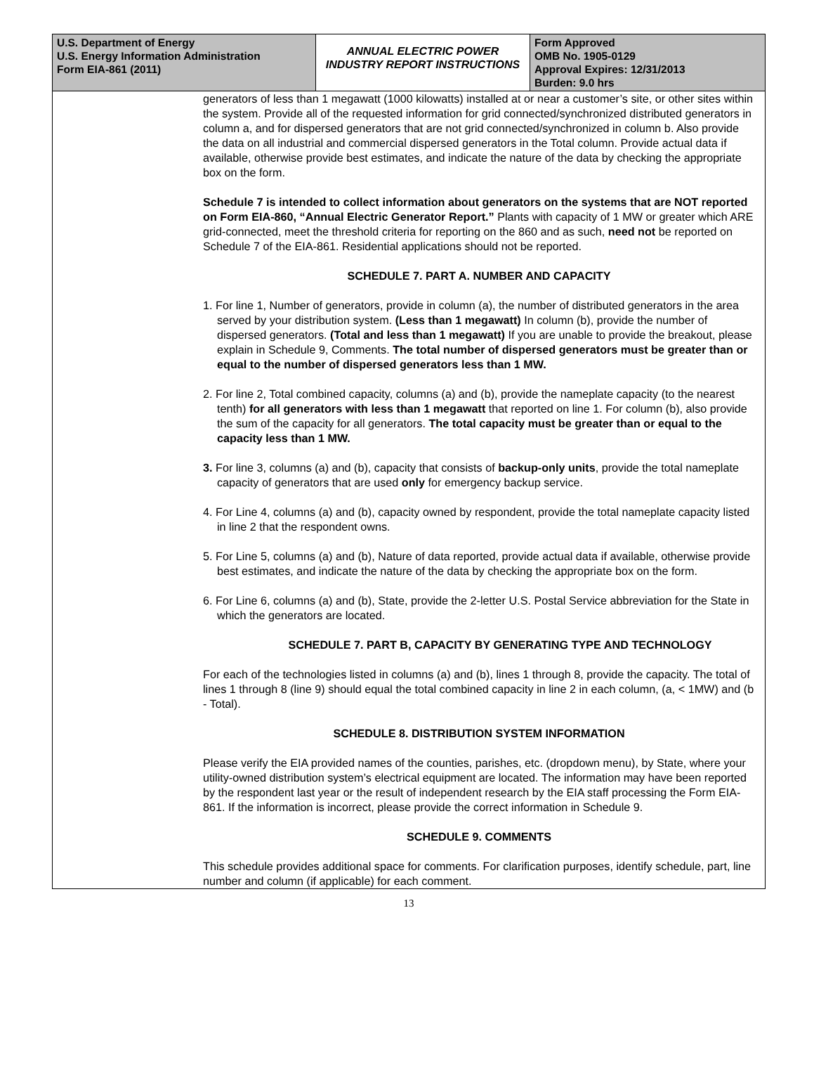U.S. Department of Energy
U.S. Energy Information Administration
Form EIA-861 (2011)
ANNUAL ELECTRIC POWER INDUSTRY REPORT INSTRUCTIONS
Form Approved
OMB No. 1905-0129
Approval Expires: 12/31/2013
Burden: 9.0 hrs
generators of less than 1 megawatt (1000 kilowatts) installed at or near a customer’s site, or other sites within the system. Provide all of the requested information for grid connected/synchronized distributed generators in column a, and for dispersed generators that are not grid connected/synchronized in column b. Also provide the data on all industrial and commercial dispersed generators in the Total column. Provide actual data if available, otherwise provide best estimates, and indicate the nature of the data by checking the appropriate box on the form.
Schedule 7 is intended to collect information about generators on the systems that are NOT reported on Form EIA-860, “Annual Electric Generator Report.” Plants with capacity of 1 MW or greater which ARE grid-connected, meet the threshold criteria for reporting on the 860 and as such, need not be reported on Schedule 7 of the EIA-861. Residential applications should not be reported.
SCHEDULE 7. PART A. NUMBER AND CAPACITY
1. For line 1, Number of generators, provide in column (a), the number of distributed generators in the area served by your distribution system. (Less than 1 megawatt) In column (b), provide the number of dispersed generators. (Total and less than 1 megawatt) If you are unable to provide the breakout, please explain in Schedule 9, Comments. The total number of dispersed generators must be greater than or equal to the number of dispersed generators less than 1 MW.
2. For line 2, Total combined capacity, columns (a) and (b), provide the nameplate capacity (to the nearest tenth) for all generators with less than 1 megawatt that reported on line 1. For column (b), also provide the sum of the capacity for all generators. The total capacity must be greater than or equal to the capacity less than 1 MW.
3. For line 3, columns (a) and (b), capacity that consists of backup-only units, provide the total nameplate capacity of generators that are used only for emergency backup service.
4. For Line 4, columns (a) and (b), capacity owned by respondent, provide the total nameplate capacity listed in line 2 that the respondent owns.
5. For Line 5, columns (a) and (b), Nature of data reported, provide actual data if available, otherwise provide best estimates, and indicate the nature of the data by checking the appropriate box on the form.
6. For Line 6, columns (a) and (b), State, provide the 2-letter U.S. Postal Service abbreviation for the State in which the generators are located.
SCHEDULE 7. PART B, CAPACITY BY GENERATING TYPE AND TECHNOLOGY
For each of the technologies listed in columns (a) and (b), lines 1 through 8, provide the capacity. The total of lines 1 through 8 (line 9) should equal the total combined capacity in line 2 in each column, (a, < 1MW) and (b - Total).
SCHEDULE 8. DISTRIBUTION SYSTEM INFORMATION
Please verify the EIA provided names of the counties, parishes, etc. (dropdown menu), by State, where your utility-owned distribution system’s electrical equipment are located. The information may have been reported by the respondent last year or the result of independent research by the EIA staff processing the Form EIA-861. If the information is incorrect, please provide the correct information in Schedule 9.
SCHEDULE 9. COMMENTS
This schedule provides additional space for comments. For clarification purposes, identify schedule, part, line number and column (if applicable) for each comment.
13